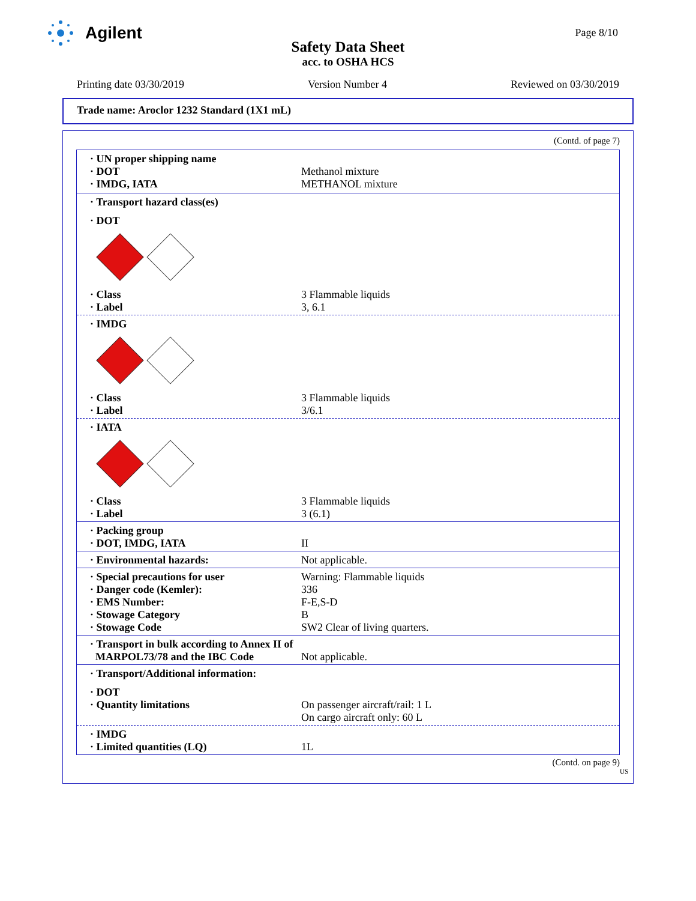Agilent
Page 8/10
Safety Data Sheet
acc. to OSHA HCS
Printing date 03/30/2019 Version Number 4 Reviewed on 03/30/2019
Trade name: Aroclor 1232 Standard (1X1 mL)
(Contd. of page 7)
· UN proper shipping name
· DOT Methanol mixture
· IMDG, IATA METHANOL mixture
· Transport hazard class(es)
· DOT
· Class 3 Flammable liquids
· Label 3, 6.1
· IMDG
· Class 3 Flammable liquids
· Label 3/6.1
· IATA
· Class 3 Flammable liquids
· Label 3 (6.1)
· Packing group
· DOT, IMDG, IATA II
· Environmental hazards: Not applicable.
· Special precautions for user Warning: Flammable liquids
· Danger code (Kemler): 336
· EMS Number: F-E,S-D
· Stowage Category B
· Stowage Code SW2 Clear of living quarters.
· Transport in bulk according to Annex II of
MARPOL73/78 and the IBC Code Not applicable.
· Transport/Additional information:
· DOT
· Quantity limitations On passenger aircraft/rail: 1 L
On cargo aircraft only: 60 L
· IMDG
· Limited quantities (LQ) 1L
(Contd. on page 9)
US